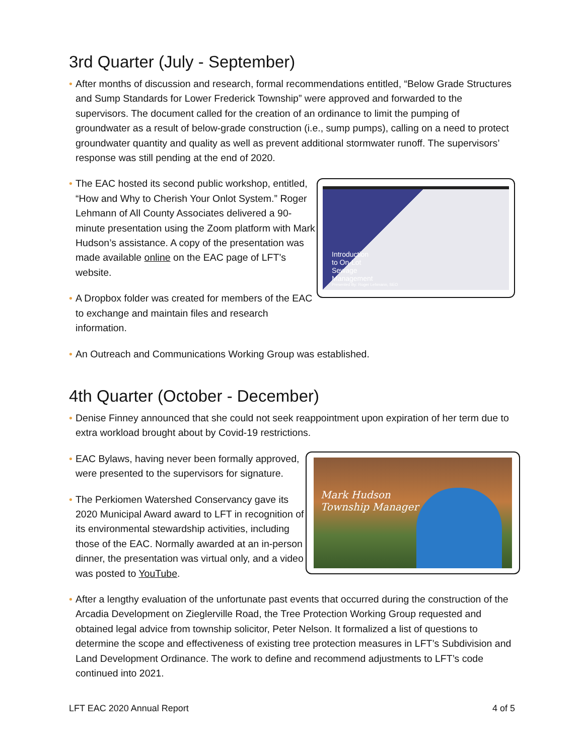3rd Quarter (July - September)
• After months of discussion and research, formal recommendations entitled, “Below Grade Structures and Sump Standards for Lower Frederick Township” were approved and forwarded to the supervisors. The document called for the creation of an ordinance to limit the pumping of groundwater as a result of below-grade construction (i.e., sump pumps), calling on a need to protect groundwater quantity and quality as well as prevent additional stormwater runoff. The supervisors’ response was still pending at the end of 2020.
• The EAC hosted its second public workshop, entitled, “How and Why to Cherish Your Onlot System.” Roger Lehmann of All County Associates delivered a 90-minute presentation using the Zoom platform with Mark Hudson’s assistance. A copy of the presentation was made available online on the EAC page of LFT’s website.
• A Dropbox folder was created for members of the EAC to exchange and maintain files and research information.
Introduction
to On-Lot
Sewage
Management
Presented By: Roger Lehmann, SEO
• An Outreach and Communications Working Group was established.
4th Quarter (October - December)
• Denise Finney announced that she could not seek reappointment upon expiration of her term due to extra workload brought about by Covid-19 restrictions.
• EAC Bylaws, having never been formally approved, were presented to the supervisors for signature.
• The Perkiomen Watershed Conservancy gave its 2020 Municipal Award award to LFT in recognition of its environmental stewardship activities, including those of the EAC. Normally awarded at an in-person dinner, the presentation was virtual only, and a video was posted to YouTube.
Mark Hudson
Township Manager
• After a lengthy evaluation of the unfortunate past events that occurred during the construction of the Arcadia Development on Zieglerville Road, the Tree Protection Working Group requested and obtained legal advice from township solicitor, Peter Nelson. It formalized a list of questions to determine the scope and effectiveness of existing tree protection measures in LFT’s Subdivision and Land Development Ordinance. The work to define and recommend adjustments to LFT’s code continued into 2021.
LFT EAC 2020 Annual Report 4 of 5